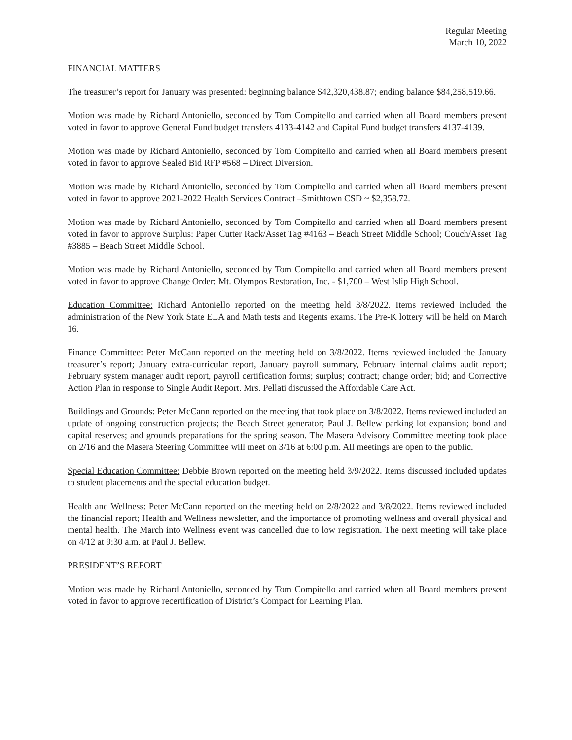Regular Meeting
March 10, 2022
FINANCIAL MATTERS
The treasurer’s report for January was presented: beginning balance $42,320,438.87; ending balance $84,258,519.66.
Motion was made by Richard Antoniello, seconded by Tom Compitello and carried when all Board members present voted in favor to approve General Fund budget transfers 4133-4142 and Capital Fund budget transfers 4137-4139.
Motion was made by Richard Antoniello, seconded by Tom Compitello and carried when all Board members present voted in favor to approve Sealed Bid RFP #568 – Direct Diversion.
Motion was made by Richard Antoniello, seconded by Tom Compitello and carried when all Board members present voted in favor to approve 2021-2022 Health Services Contract –Smithtown CSD ~ $2,358.72.
Motion was made by Richard Antoniello, seconded by Tom Compitello and carried when all Board members present voted in favor to approve Surplus: Paper Cutter Rack/Asset Tag #4163 – Beach Street Middle School; Couch/Asset Tag #3885 – Beach Street Middle School.
Motion was made by Richard Antoniello, seconded by Tom Compitello and carried when all Board members present voted in favor to approve Change Order: Mt. Olympos Restoration, Inc. - $1,700 – West Islip High School.
Education Committee: Richard Antoniello reported on the meeting held 3/8/2022. Items reviewed included the administration of the New York State ELA and Math tests and Regents exams. The Pre-K lottery will be held on March 16.
Finance Committee: Peter McCann reported on the meeting held on 3/8/2022. Items reviewed included the January treasurer’s report; January extra-curricular report, January payroll summary, February internal claims audit report; February system manager audit report, payroll certification forms; surplus; contract; change order; bid; and Corrective Action Plan in response to Single Audit Report. Mrs. Pellati discussed the Affordable Care Act.
Buildings and Grounds: Peter McCann reported on the meeting that took place on 3/8/2022. Items reviewed included an update of ongoing construction projects; the Beach Street generator; Paul J. Bellew parking lot expansion; bond and capital reserves; and grounds preparations for the spring season. The Masera Advisory Committee meeting took place on 2/16 and the Masera Steering Committee will meet on 3/16 at 6:00 p.m. All meetings are open to the public.
Special Education Committee: Debbie Brown reported on the meeting held 3/9/2022. Items discussed included updates to student placements and the special education budget.
Health and Wellness: Peter McCann reported on the meeting held on 2/8/2022 and 3/8/2022. Items reviewed included the financial report; Health and Wellness newsletter, and the importance of promoting wellness and overall physical and mental health. The March into Wellness event was cancelled due to low registration. The next meeting will take place on 4/12 at 9:30 a.m. at Paul J. Bellew.
PRESIDENT’S REPORT
Motion was made by Richard Antoniello, seconded by Tom Compitello and carried when all Board members present voted in favor to approve recertification of District’s Compact for Learning Plan.